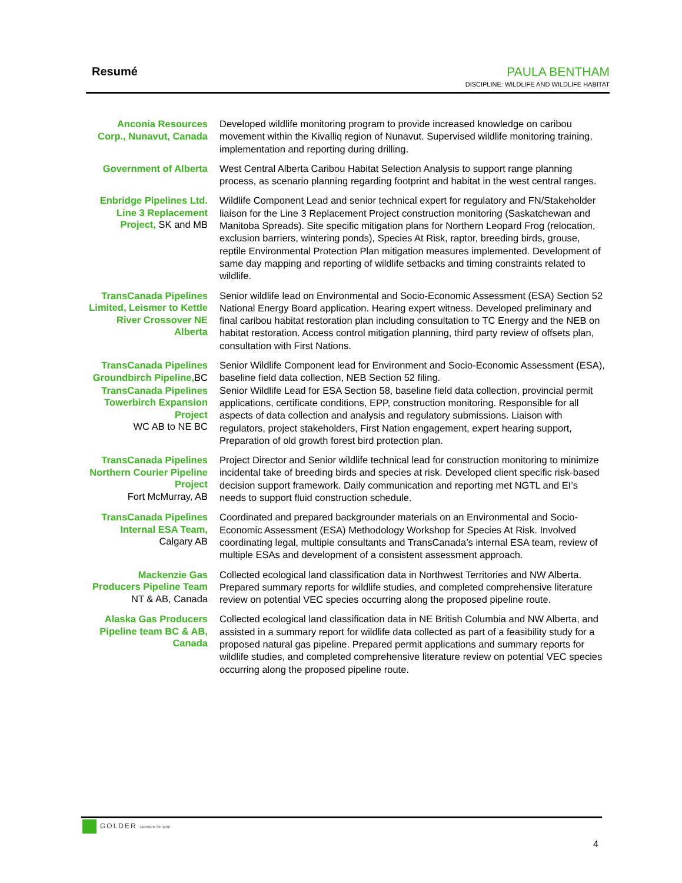Resumé
PAULA BENTHAM
DISCIPLINE: WILDLIFE AND WILDLIFE HABITAT
Anconia Resources Corp., Nunavut, Canada
Developed wildlife monitoring program to provide increased knowledge on caribou movement within the Kivalliq region of Nunavut. Supervised wildlife monitoring training, implementation and reporting during drilling.
Government of Alberta
West Central Alberta Caribou Habitat Selection Analysis to support range planning process, as scenario planning regarding footprint and habitat in the west central ranges.
Enbridge Pipelines Ltd. Line 3 Replacement Project, SK and MB
Wildlife Component Lead and senior technical expert for regulatory and FN/Stakeholder liaison for the Line 3 Replacement Project construction monitoring (Saskatchewan and Manitoba Spreads). Site specific mitigation plans for Northern Leopard Frog (relocation, exclusion barriers, wintering ponds), Species At Risk, raptor, breeding birds, grouse, reptile Environmental Protection Plan mitigation measures implemented. Development of same day mapping and reporting of wildlife setbacks and timing constraints related to wildlife.
TransCanada Pipelines Limited, Leismer to Kettle River Crossover NE Alberta
Senior wildlife lead on Environmental and Socio-Economic Assessment (ESA) Section 52 National Energy Board application. Hearing expert witness. Developed preliminary and final caribou habitat restoration plan including consultation to TC Energy and the NEB on habitat restoration. Access control mitigation planning, third party review of offsets plan, consultation with First Nations.
TransCanada Pipelines Groundbirch Pipeline, BC
Senior Wildlife Component lead for Environment and Socio-Economic Assessment (ESA), baseline field data collection, NEB Section 52 filing.
TransCanada Pipelines Towerbirch Expansion Project
WC AB to NE BC
Senior Wildlife Lead for ESA Section 58, baseline field data collection, provincial permit applications, certificate conditions, EPP, construction monitoring. Responsible for all aspects of data collection and analysis and regulatory submissions. Liaison with regulators, project stakeholders, First Nation engagement, expert hearing support, Preparation of old growth forest bird protection plan.
TransCanada Pipelines Northern Courier Pipeline Project
Fort McMurray, AB
Project Director and Senior wildlife technical lead for construction monitoring to minimize incidental take of breeding birds and species at risk. Developed client specific risk-based decision support framework. Daily communication and reporting met NGTL and EI’s needs to support fluid construction schedule.
TransCanada Pipelines Internal ESA Team,
Calgary AB
Coordinated and prepared backgrounder materials on an Environmental and Socio-Economic Assessment (ESA) Methodology Workshop for Species At Risk. Involved coordinating legal, multiple consultants and TransCanada’s internal ESA team, review of multiple ESAs and development of a consistent assessment approach.
Mackenzie Gas Producers Pipeline Team
NT & AB, Canada
Collected ecological land classification data in Northwest Territories and NW Alberta. Prepared summary reports for wildlife studies, and completed comprehensive literature review on potential VEC species occurring along the proposed pipeline route.
Alaska Gas Producers Pipeline team BC & AB, Canada
Collected ecological land classification data in NE British Columbia and NW Alberta, and assisted in a summary report for wildlife data collected as part of a feasibility study for a proposed natural gas pipeline. Prepared permit applications and summary reports for wildlife studies, and completed comprehensive literature review on potential VEC species occurring along the proposed pipeline route.
GOLDER MEMBER OF WSP
4